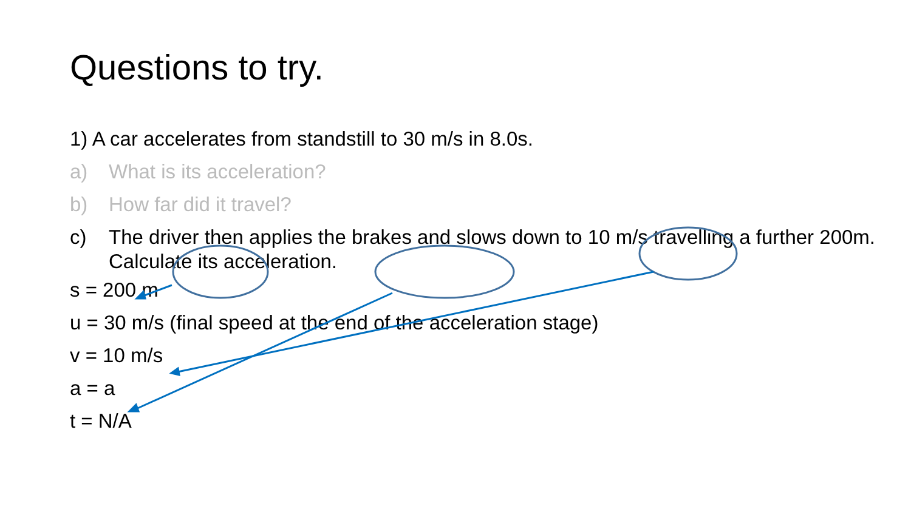Questions to try.
1) A car accelerates from standstill to 30 m/s in 8.0s.
a) What is its acceleration?
b) How far did it travel?
c) The driver then applies the brakes and slows down to 10 m/s travelling a further 200m. Calculate its acceleration.
s = 200 m
u = 30 m/s (final speed at the end of the acceleration stage)
v = 10 m/s
a = a
t = N/A